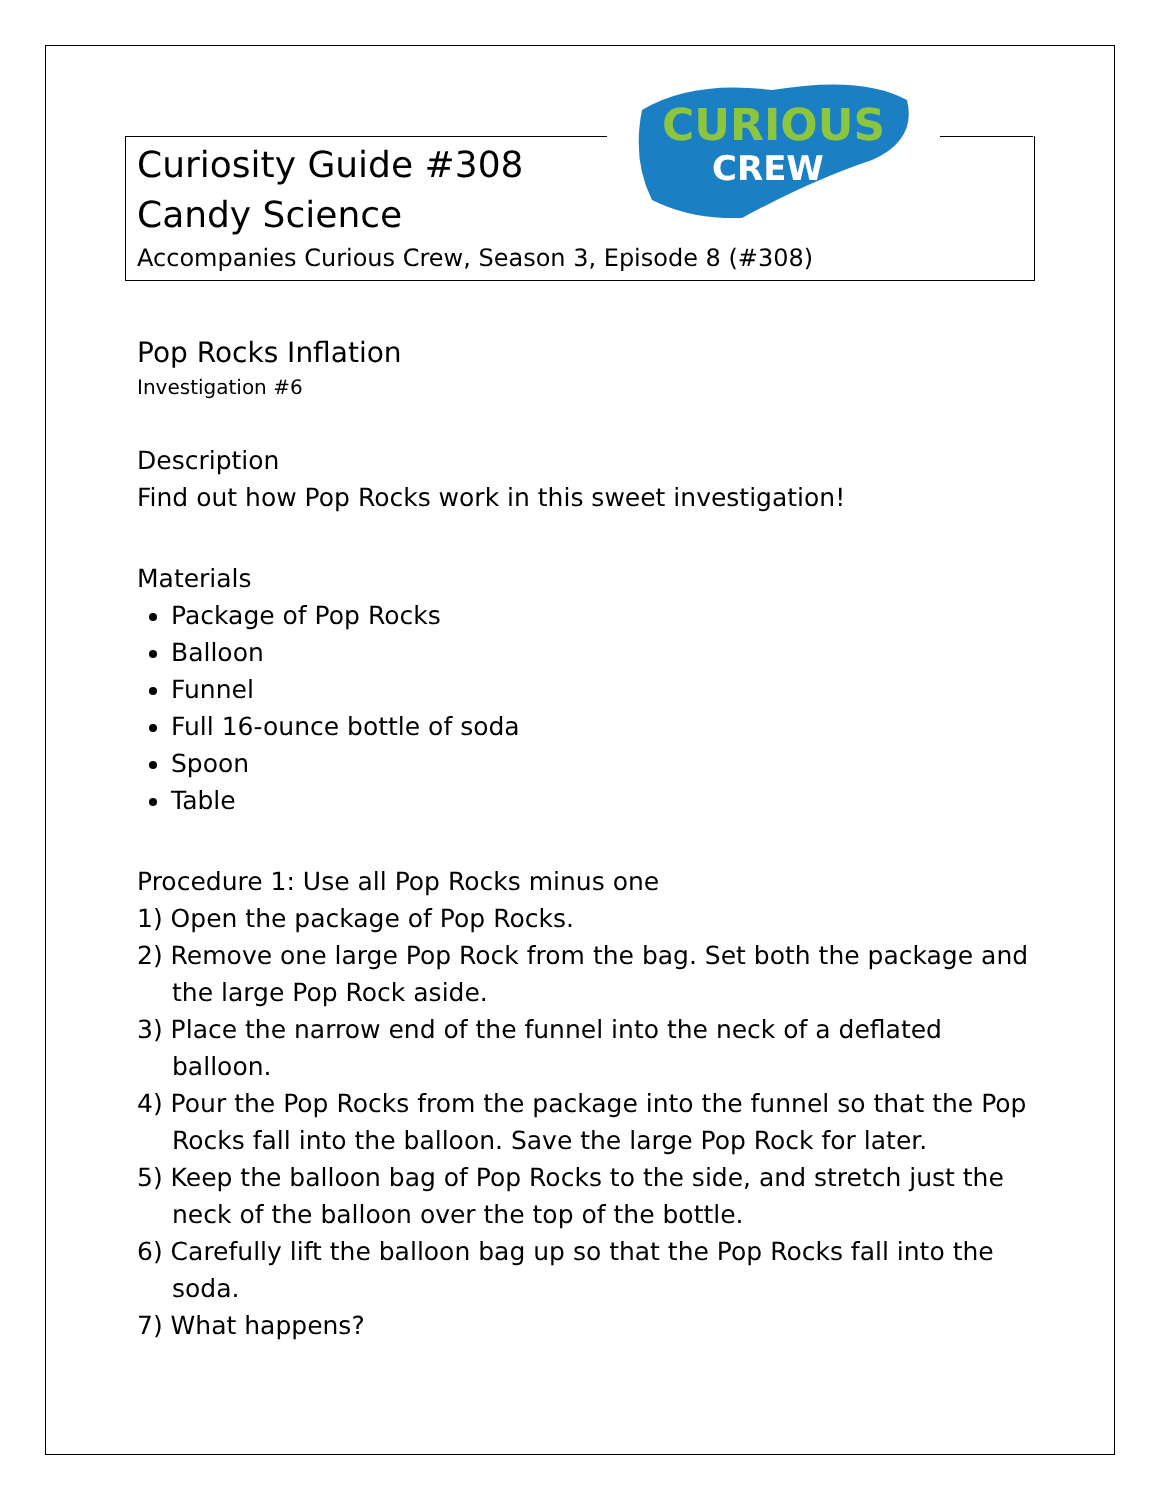CURIOUS
CREW
Curiosity Guide #308
Candy Science
Accompanies Curious Crew, Season 3, Episode 8 (#308)
Pop Rocks Inflation
Investigation #6
Description
Find out how Pop Rocks work in this sweet investigation!
Materials
Package of Pop Rocks
Balloon
Funnel
Full 16-ounce bottle of soda
Spoon
Table
Procedure 1: Use all Pop Rocks minus one
1) Open the package of Pop Rocks.
2) Remove one large Pop Rock from the bag. Set both the package and the large Pop Rock aside.
3) Place the narrow end of the funnel into the neck of a deflated balloon.
4) Pour the Pop Rocks from the package into the funnel so that the Pop Rocks fall into the balloon. Save the large Pop Rock for later.
5) Keep the balloon bag of Pop Rocks to the side, and stretch just the neck of the balloon over the top of the bottle.
6) Carefully lift the balloon bag up so that the Pop Rocks fall into the soda.
7) What happens?